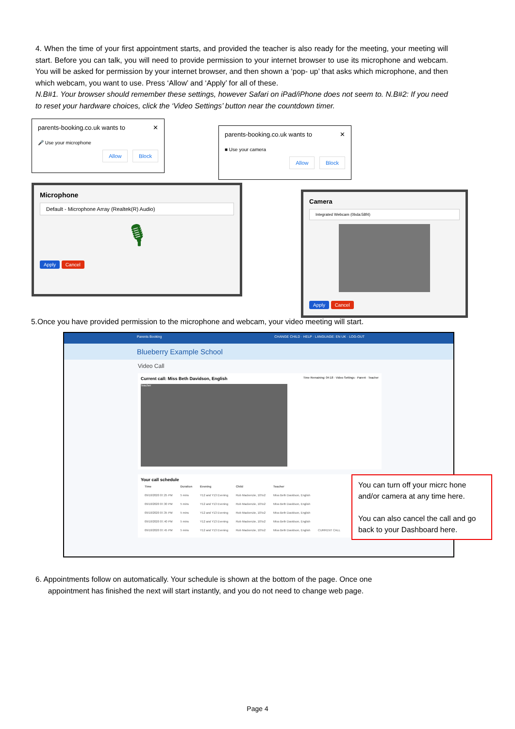4. When the time of your first appointment starts, and provided the teacher is also ready for the meeting, your meeting will start. Before you can talk, you will need to provide permission to your internet browser to use its microphone and webcam. You will be asked for permission by your internet browser, and then shown a ‘pop- up’ that asks which microphone, and then which webcam, you want to use. Press ‘Allow’ and ‘Apply’ for all of these.
N.B#1. Your browser should remember these settings, however Safari on iPad/iPhone does not seem to. N.B#2: If you need to reset your hardware choices, click the ‘Video Settings’ button near the countdown timer.
parents-booking.co.uk wants to ✕
🎤 Use your microphone
Allow Block
parents-booking.co.uk wants to ✕
■ Use your camera
Allow Block
Microphone
Default - Microphone Array (Realtek(R) Audio)
🎙
Apply Cancel
Camera
Integrated Webcam (0bda:58f4)
Apply Cancel
5.Once you have provided permission to the microphone and webcam, your video meeting will start.
Parents Booking CHANGE CHILD · HELP · LANGUAGE: EN UK · LOG-OUT
Blueberry Example School
Video Call
Current call: Miss Beth Davidson, English Time Remaining: 04:18 · Video Settings · Parent · Teacher
Teacher
Your call schedule
| Time | Duration | Evening | Child | Teacher | |
| --- | --- | --- | --- | --- | --- |
| 09/10/2020 07.25 PM | 5 mins | Y12 and Y13 Evening | Rob Mackenzie, 10To2 | Miss Beth Davidson, English | |
| 09/10/2020 07.30 PM | 5 mins | Y12 and Y13 Evening | Rob Mackenzie, 10To2 | Miss Beth Davidson, English | |
| 09/10/2020 07.35 PM | 5 mins | Y12 and Y13 Evening | Rob Mackenzie, 10To2 | Miss Beth Davidson, English | |
| 09/10/2020 07.40 PM | 5 mins | Y12 and Y13 Evening | Rob Mackenzie, 10To2 | Miss Beth Davidson, English | |
| 09/10/2020 07.45 PM | 5 mins | Y12 and Y13 Evening | Rob Mackenzie, 10To2 | Miss Beth Davidson, English | CURRENT CALL |
You can turn off your micrc hone and/or camera at any time here.
You can also cancel the call and go back to your Dashboard here.
6. Appointments follow on automatically. Your schedule is shown at the bottom of the page. Once one
appointment has finished the next will start instantly, and you do not need to change web page.
Page 4